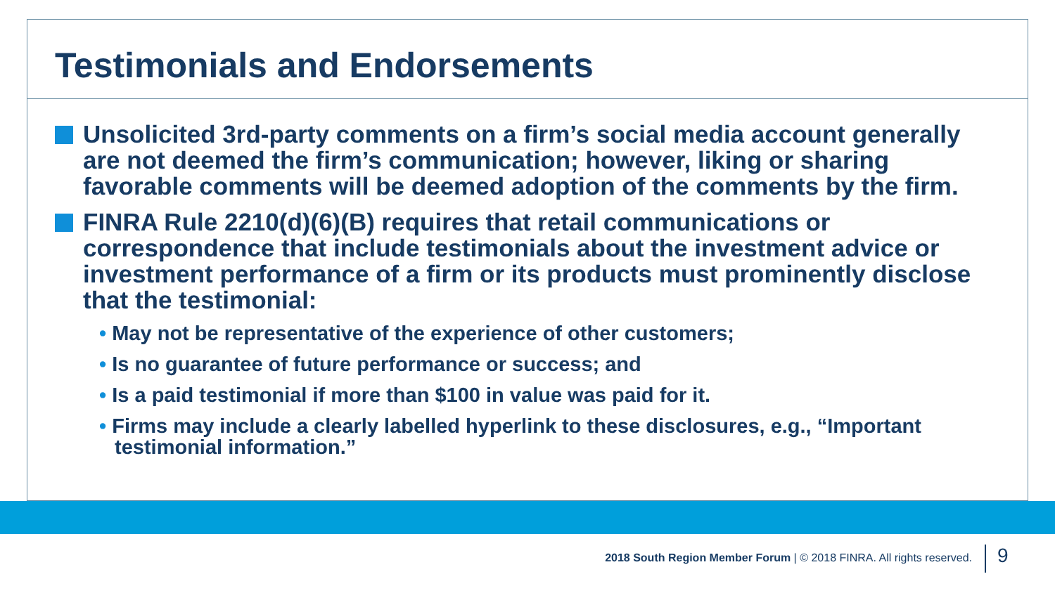Testimonials and Endorsements
Unsolicited 3rd-party comments on a firm’s social media account generally are not deemed the firm’s communication; however, liking or sharing favorable comments will be deemed adoption of the comments by the firm.
FINRA Rule 2210(d)(6)(B) requires that retail communications or correspondence that include testimonials about the investment advice or investment performance of a firm or its products must prominently disclose that the testimonial:
• May not be representative of the experience of other customers;
• Is no guarantee of future performance or success; and
• Is a paid testimonial if more than $100 in value was paid for it.
• Firms may include a clearly labelled hyperlink to these disclosures, e.g., “Important testimonial information.”
2018 South Region Member Forum | © 2018 FINRA. All rights reserved.
9